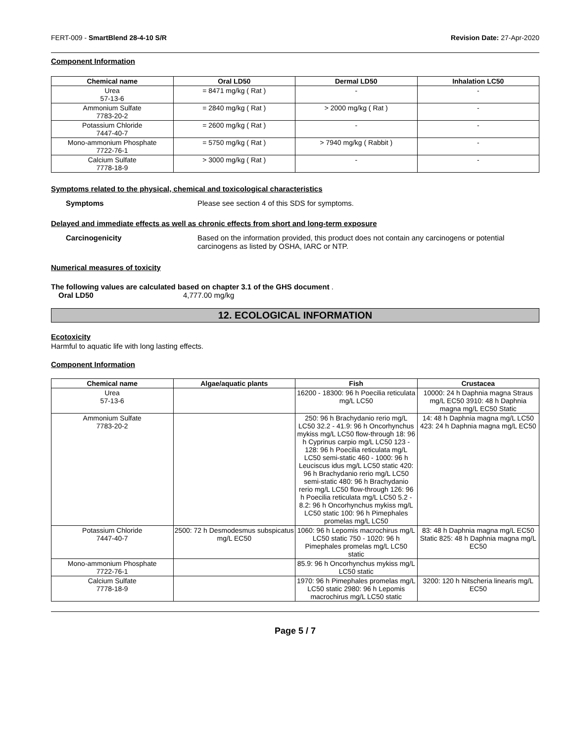FERT-009 - SmartBlend 28-4-10 S/R Revision Date: 27-Apr-2020
Component Information
| Chemical name | Oral LD50 | Dermal LD50 | Inhalation LC50 |
| --- | --- | --- | --- |
| Urea 57-13-6 | = 8471 mg/kg ( Rat ) | - | - |
| Ammonium Sulfate 7783-20-2 | = 2840 mg/kg ( Rat ) | > 2000 mg/kg ( Rat ) | - |
| Potassium Chloride 7447-40-7 | = 2600 mg/kg ( Rat ) | - | - |
| Mono-ammonium Phosphate 7722-76-1 | = 5750 mg/kg ( Rat ) | > 7940 mg/kg ( Rabbit ) | - |
| Calcium Sulfate 7778-18-9 | > 3000 mg/kg ( Rat ) | - | - |
Symptoms related to the physical, chemical and toxicological characteristics
Symptoms Please see section 4 of this SDS for symptoms.
Delayed and immediate effects as well as chronic effects from short and long-term exposure
Carcinogenicity Based on the information provided, this product does not contain any carcinogens or potential carcinogens as listed by OSHA, IARC or NTP.
Numerical measures of toxicity
The following values are calculated based on chapter 3.1 of the GHS document .
Oral LD50 4,777.00 mg/kg
12. ECOLOGICAL INFORMATION
Ecotoxicity
Harmful to aquatic life with long lasting effects.
Component Information
| Chemical name | Algae/aquatic plants | Fish | Crustacea |
| --- | --- | --- | --- |
| Urea 57-13-6 | | 16200 - 18300: 96 h Poecilia reticulata mg/L LC50 | 10000: 24 h Daphnia magna Straus mg/L EC50 3910: 48 h Daphnia magna mg/L EC50 Static |
| Ammonium Sulfate 7783-20-2 | | 250: 96 h Brachydanio rerio mg/L LC50 32.2 - 41.9: 96 h Oncorhynchus mykiss mg/L LC50 flow-through 18: 96 h Cyprinus carpio mg/L LC50 123 - 128: 96 h Poecilia reticulata mg/L LC50 semi-static 460 - 1000: 96 h Leuciscus idus mg/L LC50 static 420: 96 h Brachydanio rerio mg/L LC50 semi-static 480: 96 h Brachydanio rerio mg/L LC50 flow-through 126: 96 h Poecilia reticulata mg/L LC50 5.2 - 8.2: 96 h Oncorhynchus mykiss mg/L LC50 static 100: 96 h Pimephales promelas mg/L LC50 | 14: 48 h Daphnia magna mg/L LC50 423: 24 h Daphnia magna mg/L EC50 |
| Potassium Chloride 7447-40-7 | 2500: 72 h Desmodesmus subspicatus mg/L EC50 | 1060: 96 h Lepomis macrochirus mg/L LC50 static 750 - 1020: 96 h Pimephales promelas mg/L LC50 static | 83: 48 h Daphnia magna mg/L EC50 Static 825: 48 h Daphnia magna mg/L EC50 |
| Mono-ammonium Phosphate 7722-76-1 | | 85.9: 96 h Oncorhynchus mykiss mg/L LC50 static | |
| Calcium Sulfate 7778-18-9 | | 1970: 96 h Pimephales promelas mg/L LC50 static 2980: 96 h Lepomis macrochirus mg/L LC50 static | 3200: 120 h Nitscheria linearis mg/L EC50 |
Page 5 / 7